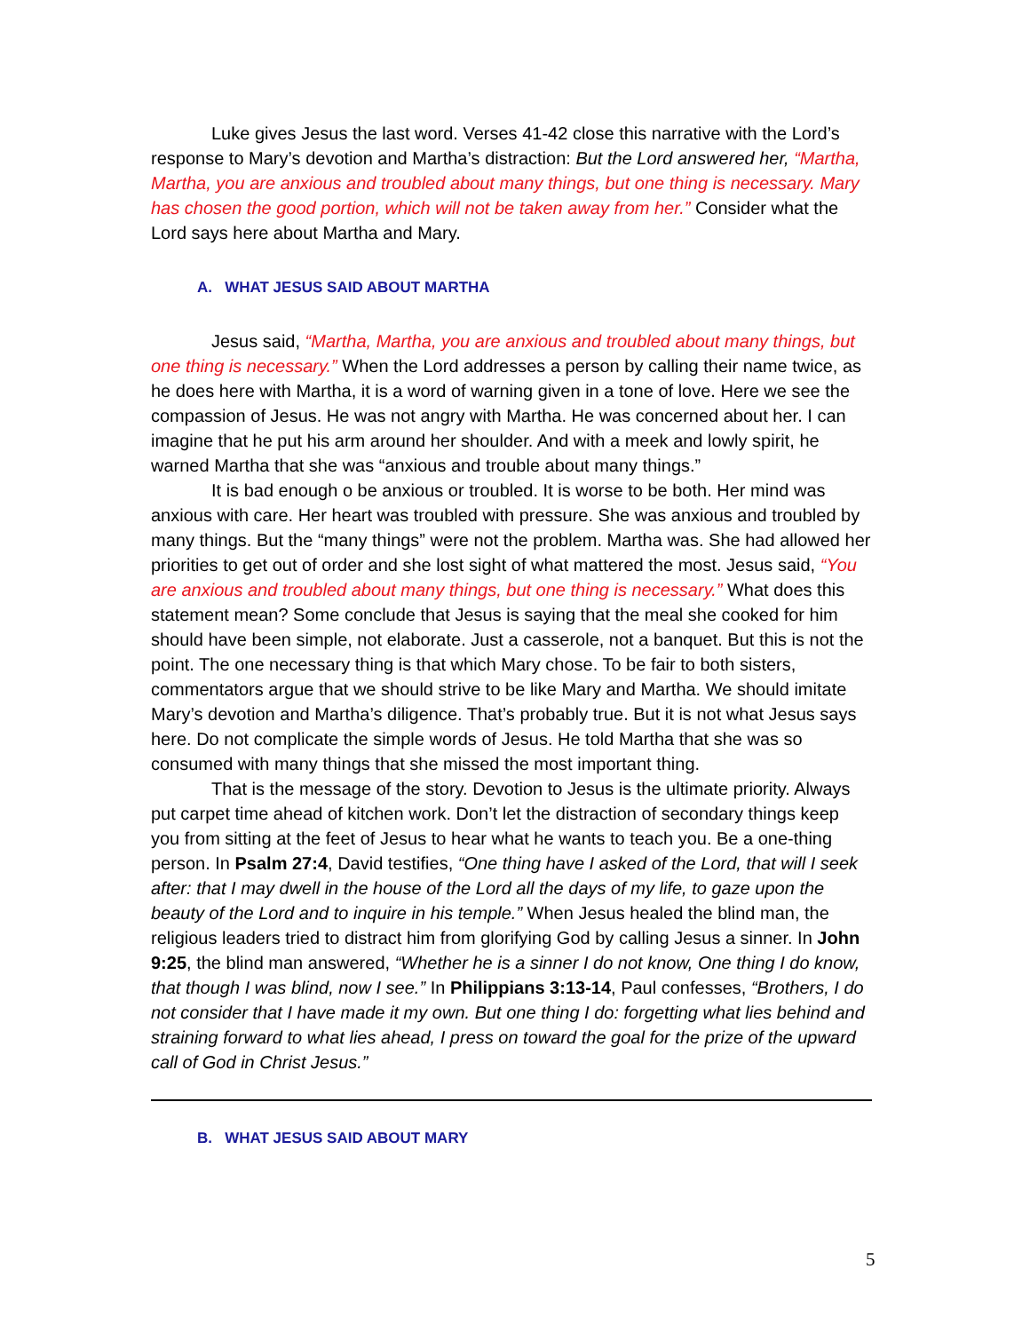Luke gives Jesus the last word. Verses 41-42 close this narrative with the Lord’s response to Mary’s devotion and Martha’s distraction: But the Lord answered her, “Martha, Martha, you are anxious and troubled about many things, but one thing is necessary. Mary has chosen the good portion, which will not be taken away from her.” Consider what the Lord says here about Martha and Mary.
A. WHAT JESUS SAID ABOUT MARTHA
Jesus said, “Martha, Martha, you are anxious and troubled about many things, but one thing is necessary.” When the Lord addresses a person by calling their name twice, as he does here with Martha, it is a word of warning given in a tone of love. Here we see the compassion of Jesus. He was not angry with Martha. He was concerned about her. I can imagine that he put his arm around her shoulder. And with a meek and lowly spirit, he warned Martha that she was “anxious and trouble about many things.”
It is bad enough o be anxious or troubled. It is worse to be both. Her mind was anxious with care. Her heart was troubled with pressure. She was anxious and troubled by many things. But the “many things” were not the problem. Martha was. She had allowed her priorities to get out of order and she lost sight of what mattered the most. Jesus said, “You are anxious and troubled about many things, but one thing is necessary.” What does this statement mean? Some conclude that Jesus is saying that the meal she cooked for him should have been simple, not elaborate. Just a casserole, not a banquet. But this is not the point. The one necessary thing is that which Mary chose. To be fair to both sisters, commentators argue that we should strive to be like Mary and Martha. We should imitate Mary’s devotion and Martha’s diligence. That’s probably true. But it is not what Jesus says here. Do not complicate the simple words of Jesus. He told Martha that she was so consumed with many things that she missed the most important thing.
That is the message of the story. Devotion to Jesus is the ultimate priority. Always put carpet time ahead of kitchen work. Don’t let the distraction of secondary things keep you from sitting at the feet of Jesus to hear what he wants to teach you. Be a one-thing person. In Psalm 27:4, David testifies, “One thing have I asked of the Lord, that will I seek after: that I may dwell in the house of the Lord all the days of my life, to gaze upon the beauty of the Lord and to inquire in his temple.” When Jesus healed the blind man, the religious leaders tried to distract him from glorifying God by calling Jesus a sinner. In John 9:25, the blind man answered, “Whether he is a sinner I do not know, One thing I do know, that though I was blind, now I see.” In Philippians 3:13-14, Paul confesses, “Brothers, I do not consider that I have made it my own. But one thing I do: forgetting what lies behind and straining forward to what lies ahead, I press on toward the goal for the prize of the upward call of God in Christ Jesus.”
B. WHAT JESUS SAID ABOUT MARY
5